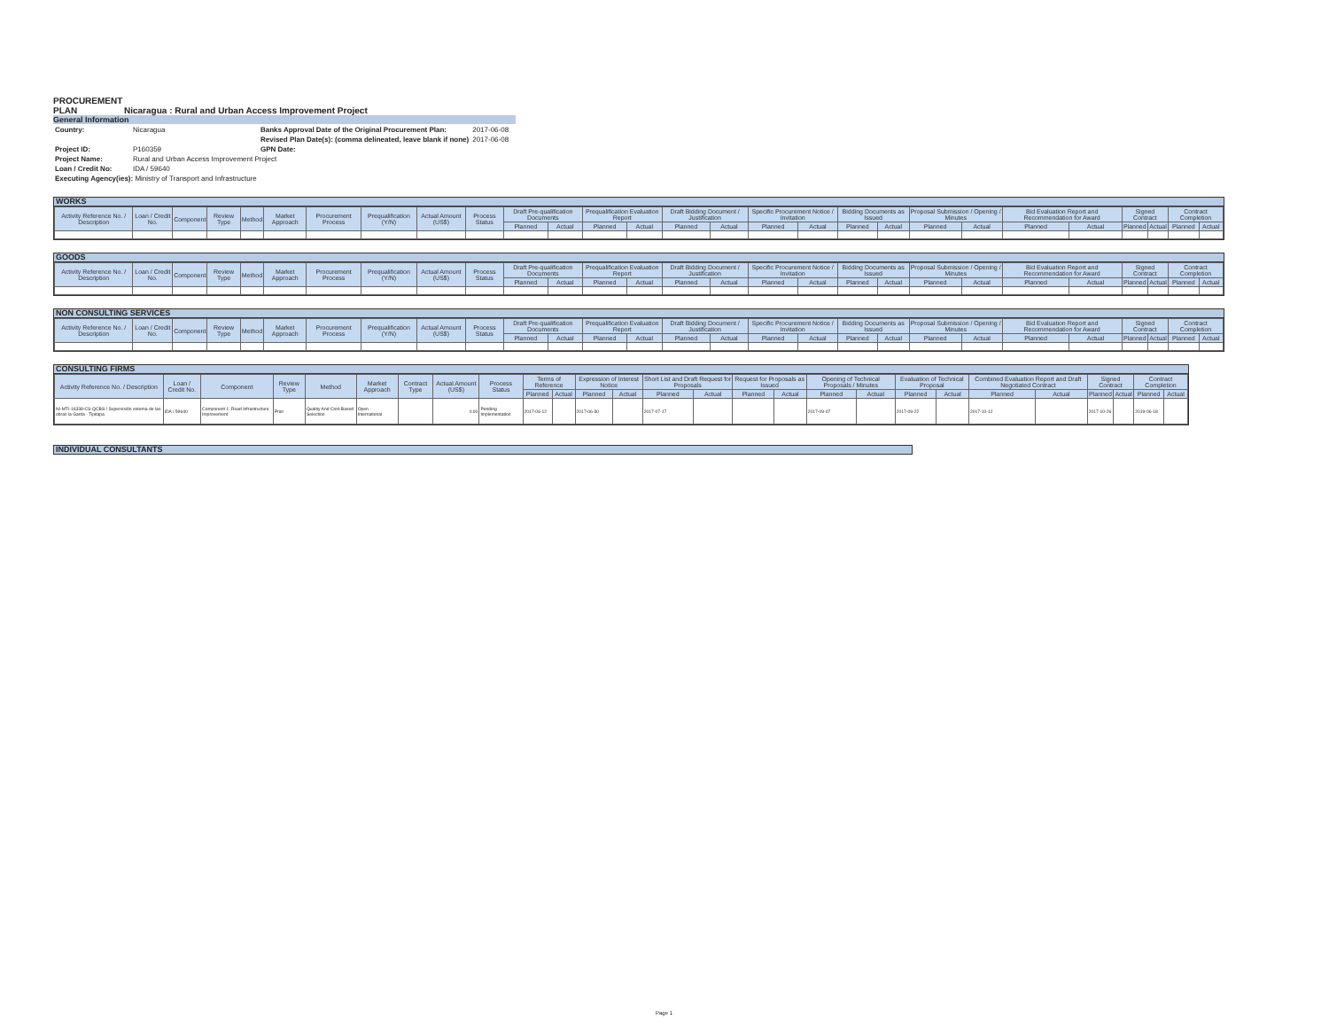PROCUREMENT PLAN
Nicaragua : Rural and Urban Access Improvement Project
General Information
| Country: | Nicaragua | Banks Approval Date of the Original Procurement Plan: | 2017-06-08 |
| | | Revised Plan Date(s): (comma delineated, leave blank if none) | 2017-06-08 |
| Project ID: | P160359 | GPN Date: | |
| Project Name: | Rural and Urban Access Improvement Project | | |
| Loan / Credit No: | IDA / 59640 | | |
| Executing Agency(ies): Ministry of Transport and Infrastructure | | | |
WORKS
| Activity Reference No. / Description | Loan / Credit No. | Component | Review Type | Method | Market Approach | Procurement Process | Prequalification (Y/N) | Actual Amount (US$) | Process Status | Draft Pre-qualification Documents | | Prequalification Evaluation Report | | Draft Bidding Document / Justification | | Specific Procurement Notice / Invitation | | Bidding Documents as Issued | | Proposal Submission / Opening / Minutes | | Bid Evaluation Report and Recommendation for Award | | Signed Contract | | Contract Completion | |
| --- | --- | --- | --- | --- | --- | --- | --- | --- | --- | --- | --- | --- | --- | --- | --- | --- | --- | --- | --- | --- | --- | --- | --- | --- | --- | --- | --- |
| | | | | | | | | | | Planned | Actual | Planned | Actual | Planned | Actual | Planned | Actual | Planned | Actual | Planned | Actual | Planned | Actual | Planned | Actual | Planned | Actual |
GOODS
| Activity Reference No. / Description | Loan / Credit No. | Component | Review Type | Method | Market Approach | Procurement Process | Prequalification (Y/N) | Actual Amount (US$) | Process Status | Draft Pre-qualification Documents | | Prequalification Evaluation Report | | Draft Bidding Document / Justification | | Specific Procurement Notice / Invitation | | Bidding Documents as Issued | | Proposal Submission / Opening / Minutes | | Bid Evaluation Report and Recommendation for Award | | Signed Contract | | Contract Completion | |
| --- | --- | --- | --- | --- | --- | --- | --- | --- | --- | --- | --- | --- | --- | --- | --- | --- | --- | --- | --- | --- | --- | --- | --- | --- | --- | --- | --- |
| | | | | | | | | | | Planned | Actual | Planned | Actual | Planned | Actual | Planned | Actual | Planned | Actual | Planned | Actual | Planned | Actual | Planned | Actual | Planned | Actual |
NON CONSULTING SERVICES
| Activity Reference No. / Description | Loan / Credit No. | Component | Review Type | Method | Market Approach | Procurement Process | Prequalification (Y/N) | Actual Amount (US$) | Process Status | Draft Pre-qualification Documents | | Prequalification Evaluation Report | | Draft Bidding Document / Justification | | Specific Procurement Notice / Invitation | | Bidding Documents as Issued | | Proposal Submission / Opening / Minutes | | Bid Evaluation Report and Recommendation for Award | | Signed Contract | | Contract Completion | |
| --- | --- | --- | --- | --- | --- | --- | --- | --- | --- | --- | --- | --- | --- | --- | --- | --- | --- | --- | --- | --- | --- | --- | --- | --- | --- | --- | --- |
| | | | | | | | | | | Planned | Actual | Planned | Actual | Planned | Actual | Planned | Actual | Planned | Actual | Planned | Actual | Planned | Actual | Planned | Actual | Planned | Actual |
CONSULTING FIRMS
| Activity Reference No. / Description | Loan / Credit No. | Component | Review Type | Method | Market Approach | Contract Type | Actual Amount (US$) | Process Status | Terms of Reference | | Expression of Interest Notice | | Short List and Draft Request for Proposals | | Request for Proposals as Issued | | Opening of Technical Proposals / Minutes | | Evaluation of Technical Proposal | | Combined Evaluation Report and Draft Negotiated Contract | | Signed Contract | | Contract Completion | |
| --- | --- | --- | --- | --- | --- | --- | --- | --- | --- | --- | --- | --- | --- | --- | --- | --- | --- | --- | --- | --- | --- | --- | --- | --- | --- | --- |
| | | | | | | | | | Planned | Actual | Planned | Actual | Planned | Actual | Planned | Actual | Planned | Actual | Planned | Actual | Planned | Actual | Planned | Actual | Planned | Actual |
| NI-MTI-16338-CS-QCBS / Supervisión externa de las obras la Garita - Tipitapa | IDA / 59640 | Component 1: Road Infrastructure Improvement | Prior | Quality And Cost-Based Selection | Open - International | | 0.00 | Pending Implementation | 2017-06-12 | | 2017-06-30 | | 2017-07-17 | | | | 2017-09-07 | | 2017-09-22 | | 2017-10-12 | | 2017-10-26 | | 2019-06-18 | |
INDIVIDUAL CONSULTANTS
Page 1